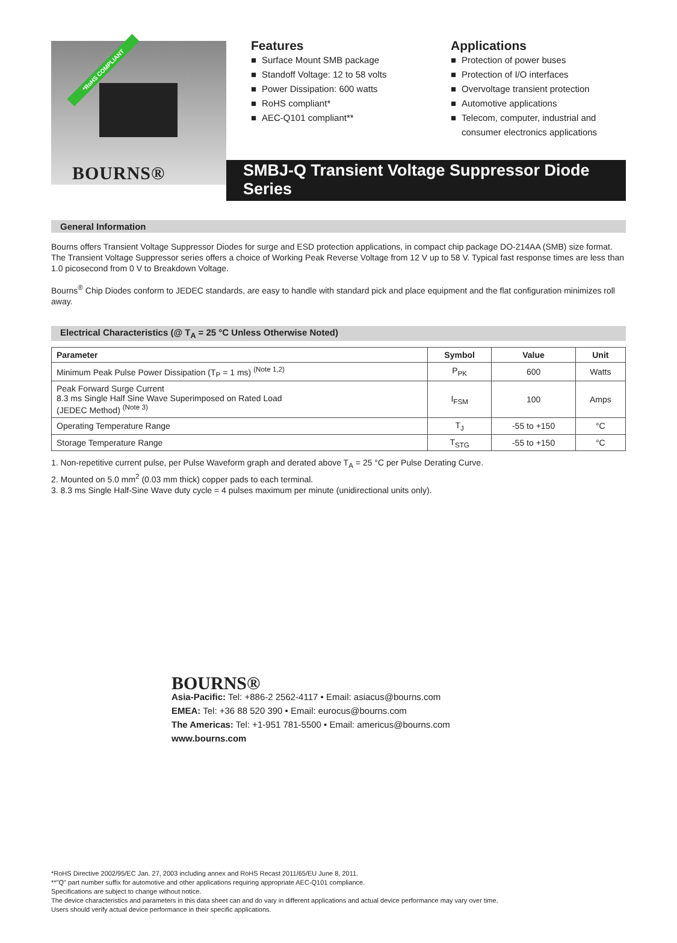*RoHS COMPLIANT
BOURNS®
Features
■ Surface Mount SMB package
■ Standoff Voltage: 12 to 58 volts
■ Power Dissipation: 600 watts
■ RoHS compliant*
■ AEC-Q101 compliant**
Applications
■ Protection of power buses
■ Protection of I/O interfaces
■ Overvoltage transient protection
■ Automotive applications
■ Telecom, computer, industrial and consumer electronics applications
SMBJ-Q Transient Voltage Suppressor Diode Series
General Information
Bourns offers Transient Voltage Suppressor Diodes for surge and ESD protection applications, in compact chip package DO-214AA (SMB) size format. The Transient Voltage Suppressor series offers a choice of Working Peak Reverse Voltage from 12 V up to 58 V. Typical fast response times are less than 1.0 picosecond from 0 V to Breakdown Voltage.
Bourns<sup>®</sup> Chip Diodes conform to JEDEC standards, are easy to handle with standard pick and place equipment and the flat configuration minimizes roll away.
Electrical Characteristics (@ T<sub>A</sub> = 25 °C Unless Otherwise Noted)
| Parameter | Symbol | Value | Unit |
| --- | --- | --- | --- |
| Minimum Peak Pulse Power Dissipation (T<sub>P</sub> = 1 ms) <sup>(Note 1,2)</sup> | P<sub>PK</sub> | 600 | Watts |
| Peak Forward Surge Current 8.3 ms Single Half Sine Wave Superimposed on Rated Load (JEDEC Method) <sup>(Note 3)</sup> | I<sub>FSM</sub> | 100 | Amps |
| Operating Temperature Range | T<sub>J</sub> | -55 to +150 | °C |
| Storage Temperature Range | T<sub>STG</sub> | -55 to +150 | °C |
1. Non-repetitive current pulse, per Pulse Waveform graph and derated above T<sub>A</sub> = 25 °C per Pulse Derating Curve.
2. Mounted on 5.0 mm<sup>2</sup> (0.03 mm thick) copper pads to each terminal.
3. 8.3 ms Single Half-Sine Wave duty cycle = 4 pulses maximum per minute (unidirectional units only).
BOURNS®
Asia-Pacific: Tel: +886-2 2562-4117 • Email: asiacus@bourns.com
EMEA: Tel: +36 88 520 390 • Email: eurocus@bourns.com
The Americas: Tel: +1-951 781-5500 • Email: americus@bourns.com
www.bourns.com
*RoHS Directive 2002/95/EC Jan. 27, 2003 including annex and RoHS Recast 2011/65/EU June 8, 2011.
**"Q" part number suffix for automotive and other applications requiring appropriate AEC-Q101 compliance.
Specifications are subject to change without notice.
The device characteristics and parameters in this data sheet can and do vary in different applications and actual device performance may vary over time.
Users should verify actual device performance in their specific applications.